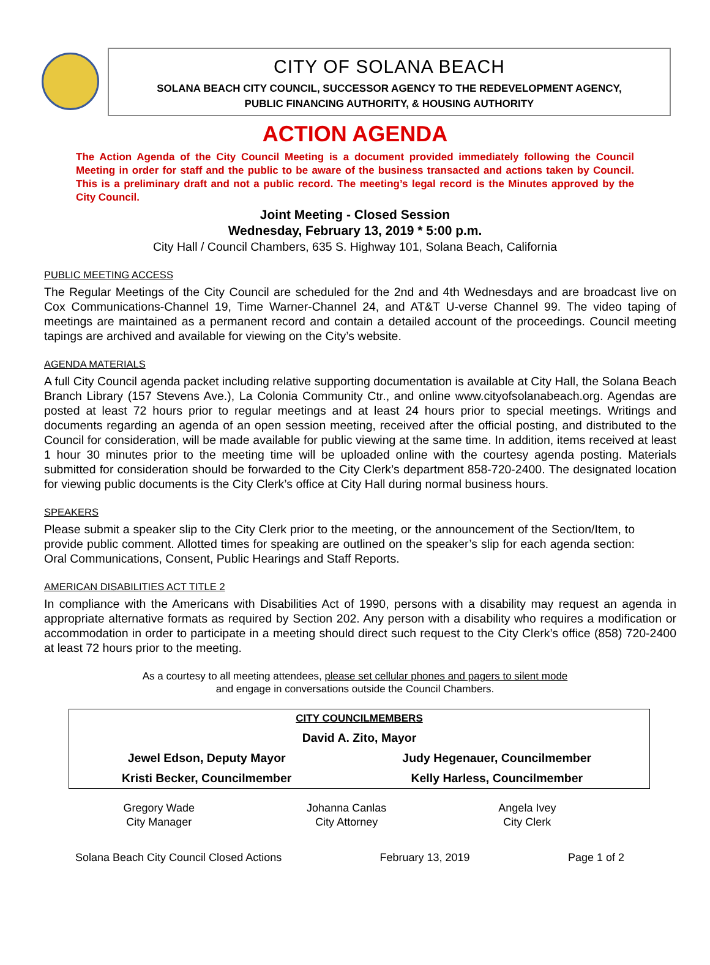CITY OF SOLANA BEACH
SOLANA BEACH CITY COUNCIL, SUCCESSOR AGENCY TO THE REDEVELOPMENT AGENCY,
PUBLIC FINANCING AUTHORITY, & HOUSING AUTHORITY
ACTION AGENDA
The Action Agenda of the City Council Meeting is a document provided immediately following the Council Meeting in order for staff and the public to be aware of the business transacted and actions taken by Council. This is a preliminary draft and not a public record. The meeting’s legal record is the Minutes approved by the City Council.
Joint Meeting - Closed Session
Wednesday, February 13, 2019 * 5:00 p.m.
City Hall / Council Chambers, 635 S. Highway 101, Solana Beach, California
PUBLIC MEETING ACCESS
The Regular Meetings of the City Council are scheduled for the 2nd and 4th Wednesdays and are broadcast live on Cox Communications-Channel 19, Time Warner-Channel 24, and AT&T U-verse Channel 99. The video taping of meetings are maintained as a permanent record and contain a detailed account of the proceedings. Council meeting tapings are archived and available for viewing on the City’s website.
AGENDA MATERIALS
A full City Council agenda packet including relative supporting documentation is available at City Hall, the Solana Beach Branch Library (157 Stevens Ave.), La Colonia Community Ctr., and online www.cityofsolanabeach.org. Agendas are posted at least 72 hours prior to regular meetings and at least 24 hours prior to special meetings. Writings and documents regarding an agenda of an open session meeting, received after the official posting, and distributed to the Council for consideration, will be made available for public viewing at the same time. In addition, items received at least 1 hour 30 minutes prior to the meeting time will be uploaded online with the courtesy agenda posting. Materials submitted for consideration should be forwarded to the City Clerk’s department 858-720-2400. The designated location for viewing public documents is the City Clerk’s office at City Hall during normal business hours.
SPEAKERS
Please submit a speaker slip to the City Clerk prior to the meeting, or the announcement of the Section/Item, to provide public comment. Allotted times for speaking are outlined on the speaker’s slip for each agenda section: Oral Communications, Consent, Public Hearings and Staff Reports.
AMERICAN DISABILITIES ACT TITLE 2
In compliance with the Americans with Disabilities Act of 1990, persons with a disability may request an agenda in appropriate alternative formats as required by Section 202. Any person with a disability who requires a modification or accommodation in order to participate in a meeting should direct such request to the City Clerk’s office (858) 720-2400 at least 72 hours prior to the meeting.
As a courtesy to all meeting attendees, please set cellular phones and pagers to silent mode
and engage in conversations outside the Council Chambers.
| CITY COUNCILMEMBERS | |
| David A. Zito, Mayor | |
| Jewel Edson, Deputy Mayor | Judy Hegenauer, Councilmember |
| Kristi Becker, Councilmember | Kelly Harless, Councilmember |
Gregory Wade
City Manager
Johanna Canlas
City Attorney
Angela Ivey
City Clerk
Solana Beach City Council Closed Actions February 13, 2019 Page 1 of 2